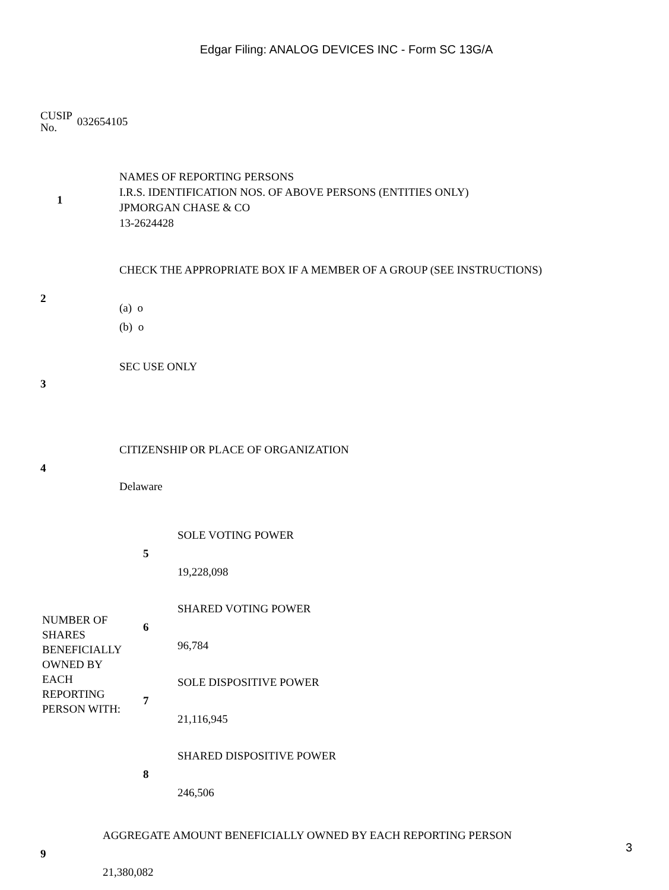Edgar Filing: ANALOG DEVICES INC - Form SC 13G/A
| CUSIP No. | 032654105 |
| 1 | NAMES OF REPORTING PERSONS I.R.S. IDENTIFICATION NOS. OF ABOVE PERSONS (ENTITIES ONLY) JPMORGAN CHASE & CO 13-2624428 |
| 2 | CHECK THE APPROPRIATE BOX IF A MEMBER OF A GROUP (SEE INSTRUCTIONS) (a) o (b) o |
| 3 | SEC USE ONLY |
| 4 | CITIZENSHIP OR PLACE OF ORGANIZATION Delaware |
| NUMBER OF SHARES BENEFICIALLY OWNED BY EACH REPORTING PERSON WITH: | 5 | SOLE VOTING POWER 19,228,098 |
| | 6 | SHARED VOTING POWER 96,784 |
| | 7 | SOLE DISPOSITIVE POWER 21,116,945 |
| | 8 | SHARED DISPOSITIVE POWER 246,506 |
| 9 | AGGREGATE AMOUNT BENEFICIALLY OWNED BY EACH REPORTING PERSON 21,380,082 |
3